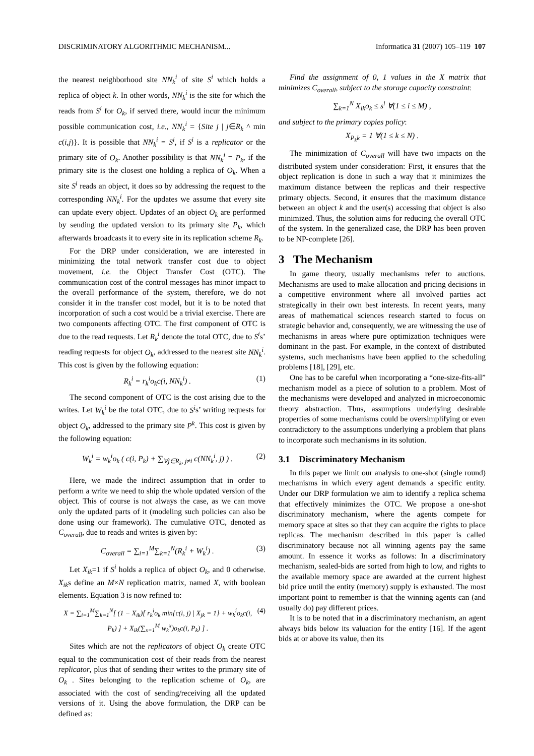DISCRIMINATORY ALGORITHMIC MECHANISM... Informatica 31 (2007) 105–119 107
the nearest neighborhood site NN<sub>k</sub><sup>i</sup> of site S<sup>i</sup> which holds a replica of object k. In other words, NN<sub>k</sub><sup>i</sup> is the site for which the reads from S<sup>i</sup> for O<sub>k</sub>, if served there, would incur the minimum possible communication cost, i.e., NN<sub>k</sub><sup>i</sup> = {Site j | j∈R<sub>k</sub> ^ min c(i,j)}. It is possible that NN<sub>k</sub><sup>i</sup> = S<sup>i</sup>, if S<sup>i</sup> is a replicator or the primary site of O<sub>k</sub>. Another possibility is that NN<sub>k</sub><sup>i</sup> = P<sub>k</sub>, if the primary site is the closest one holding a replica of O<sub>k</sub>. When a site S<sup>i</sup> reads an object, it does so by addressing the request to the corresponding NN<sub>k</sub><sup>i</sup>. For the updates we assume that every site can update every object. Updates of an object O<sub>k</sub> are performed by sending the updated version to its primary site P<sub>k</sub>, which afterwards broadcasts it to every site in its replication scheme R<sub>k</sub>.
For the DRP under consideration, we are interested in minimizing the total network transfer cost due to object movement, i.e. the Object Transfer Cost (OTC). The communication cost of the control messages has minor impact to the overall performance of the system, therefore, we do not consider it in the transfer cost model, but it is to be noted that incorporation of such a cost would be a trivial exercise. There are two components affecting OTC. The first component of OTC is due to the read requests. Let R<sub>k</sub><sup>i</sup> denote the total OTC, due to S<sup>i</sup>s’ reading requests for object O<sub>k</sub>, addressed to the nearest site NN<sub>k</sub><sup>i</sup>. This cost is given by the following equation:
R<sub>k</sub><sup>i</sup> = r<sub>k</sub><sup>i</sup>o<sub>k</sub>c(i, NN<sub>k</sub><sup>i</sup>) . (1)
The second component of OTC is the cost arising due to the writes. Let W<sub>k</sub><sup>i</sup> be the total OTC, due to S<sup>i</sup>s’ writing requests for object O<sub>k</sub>, addressed to the primary site P<sup>k</sup>. This cost is given by the following equation:
W<sub>k</sub><sup>i</sup> = w<sub>k</sub><sup>i</sup>o<sub>k</sub> ( c(i, P<sub>k</sub>) + ∑<sub>∀j∈R<sub>k</sub>, j≠i</sub> c(NN<sub>k</sub><sup>i</sup>, j) ) . (2)
Here, we made the indirect assumption that in order to perform a write we need to ship the whole updated version of the object. This of course is not always the case, as we can move only the updated parts of it (modeling such policies can also be done using our framework). The cumulative OTC, denoted as C<sub>overall</sub>, due to reads and writes is given by:
C<sub>overall</sub> = ∑<sub>i=1</sub><sup>M</sup>∑<sub>k=1</sub><sup>N</sup>(R<sub>k</sub><sup>i</sup> + W<sub>k</sub><sup>i</sup>) . (3)
Let X<sub>ik</sub>=1 if S<sup>i</sup> holds a replica of object O<sub>k</sub>, and 0 otherwise. X<sub>ik</sub>s define an M×N replication matrix, named X, with boolean elements. Equation 3 is now refined to:
X = ∑<sub>i=1</sub><sup>M</sup>∑<sub>k=1</sub><sup>N</sup>[ (1 − X<sub>ik</sub>)[ r<sub>k</sub><sup>i</sup>o<sub>k</sub> min{c(i, j) | X<sub>jk</sub> = 1} + w<sub>k</sub><sup>i</sup>o<sub>k</sub>c(i, P<sub>k</sub>) ] + X<sub>ik</sub>(∑<sub>x=1</sub><sup>M</sup> w<sub>k</sub><sup>x</sup>)o<sub>k</sub>c(i, P<sub>k</sub>) ] . (4)
Sites which are not the replicators of object O<sub>k</sub> create OTC equal to the communication cost of their reads from the nearest replicator, plus that of sending their writes to the primary site of O<sub>k</sub> . Sites belonging to the replication scheme of O<sub>k</sub>, are associated with the cost of sending/receiving all the updated versions of it. Using the above formulation, the DRP can be defined as:
Find the assignment of 0, 1 values in the X matrix that minimizes C<sub>overall</sub>, subject to the storage capacity constraint:
∑<sub>k=1</sub><sup>N</sup> X<sub>ik</sub>o<sub>k</sub> ≤ s<sup>i</sup> ∀(1 ≤ i ≤ M) ,
and subject to the primary copies policy:
X<sub>P<sub>k</sub>k</sub> = 1 ∀(1 ≤ k ≤ N) .
The minimization of C<sub>overall</sub> will have two impacts on the distributed system under consideration: First, it ensures that the object replication is done in such a way that it minimizes the maximum distance between the replicas and their respective primary objects. Second, it ensures that the maximum distance between an object k and the user(s) accessing that object is also minimized. Thus, the solution aims for reducing the overall OTC of the system. In the generalized case, the DRP has been proven to be NP-complete [26].
3 The Mechanism
In game theory, usually mechanisms refer to auctions. Mechanisms are used to make allocation and pricing decisions in a competitive environment where all involved parties act strategically in their own best interests. In recent years, many areas of mathematical sciences research started to focus on strategic behavior and, consequently, we are witnessing the use of mechanisms in areas where pure optimization techniques were dominant in the past. For example, in the context of distributed systems, such mechanisms have been applied to the scheduling problems [18], [29], etc.
One has to be careful when incorporating a “one-size-fits-all” mechanism model as a piece of solution to a problem. Most of the mechanisms were developed and analyzed in microeconomic theory abstraction. Thus, assumptions underlying desirable properties of some mechanisms could be oversimplifying or even contradictory to the assumptions underlying a problem that plans to incorporate such mechanisms in its solution.
3.1 Discriminatory Mechanism
In this paper we limit our analysis to one-shot (single round) mechanisms in which every agent demands a specific entity. Under our DRP formulation we aim to identify a replica schema that effectively minimizes the OTC. We propose a one-shot discriminatory mechanism, where the agents compete for memory space at sites so that they can acquire the rights to place replicas. The mechanism described in this paper is called discriminatory because not all winning agents pay the same amount. In essence it works as follows: In a discriminatory mechanism, sealed-bids are sorted from high to low, and rights to the available memory space are awarded at the current highest bid price until the entity (memory) supply is exhausted. The most important point to remember is that the winning agents can (and usually do) pay different prices.
It is to be noted that in a discriminatory mechanism, an agent always bids below its valuation for the entity [16]. If the agent bids at or above its value, then its